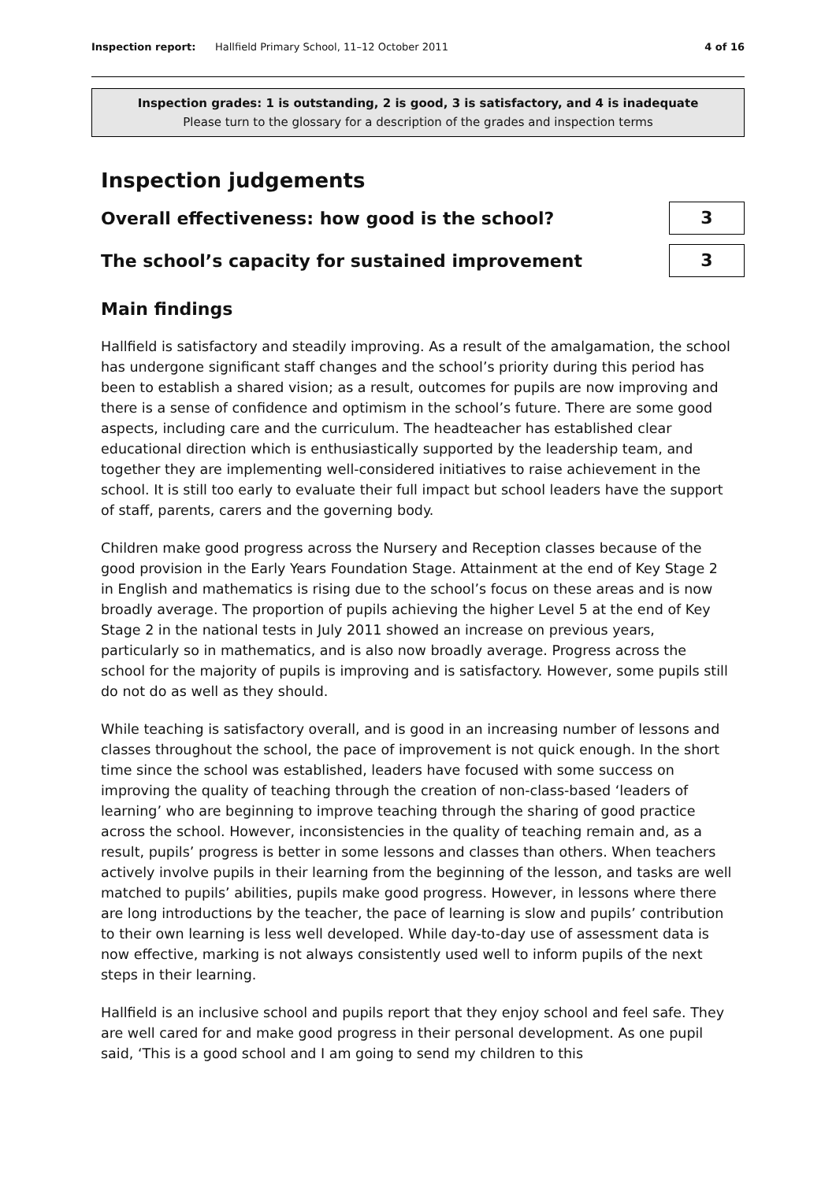Inspection report: Hallfield Primary School, 11–12 October 2011 4 of 16
Inspection grades: 1 is outstanding, 2 is good, 3 is satisfactory, and 4 is inadequate
Please turn to the glossary for a description of the grades and inspection terms
Inspection judgements
Overall effectiveness: how good is the school?
3
The school’s capacity for sustained improvement
3
Main findings
Hallfield is satisfactory and steadily improving. As a result of the amalgamation, the school has undergone significant staff changes and the school’s priority during this period has been to establish a shared vision; as a result, outcomes for pupils are now improving and there is a sense of confidence and optimism in the school’s future. There are some good aspects, including care and the curriculum. The headteacher has established clear educational direction which is enthusiastically supported by the leadership team, and together they are implementing well-considered initiatives to raise achievement in the school. It is still too early to evaluate their full impact but school leaders have the support of staff, parents, carers and the governing body.
Children make good progress across the Nursery and Reception classes because of the good provision in the Early Years Foundation Stage. Attainment at the end of Key Stage 2 in English and mathematics is rising due to the school’s focus on these areas and is now broadly average. The proportion of pupils achieving the higher Level 5 at the end of Key Stage 2 in the national tests in July 2011 showed an increase on previous years, particularly so in mathematics, and is also now broadly average. Progress across the school for the majority of pupils is improving and is satisfactory. However, some pupils still do not do as well as they should.
While teaching is satisfactory overall, and is good in an increasing number of lessons and classes throughout the school, the pace of improvement is not quick enough. In the short time since the school was established, leaders have focused with some success on improving the quality of teaching through the creation of non-class-based ‘leaders of learning’ who are beginning to improve teaching through the sharing of good practice across the school. However, inconsistencies in the quality of teaching remain and, as a result, pupils’ progress is better in some lessons and classes than others. When teachers actively involve pupils in their learning from the beginning of the lesson, and tasks are well matched to pupils’ abilities, pupils make good progress. However, in lessons where there are long introductions by the teacher, the pace of learning is slow and pupils’ contribution to their own learning is less well developed. While day-to-day use of assessment data is now effective, marking is not always consistently used well to inform pupils of the next steps in their learning.
Hallfield is an inclusive school and pupils report that they enjoy school and feel safe. They are well cared for and make good progress in their personal development. As one pupil said, ‘This is a good school and I am going to send my children to this